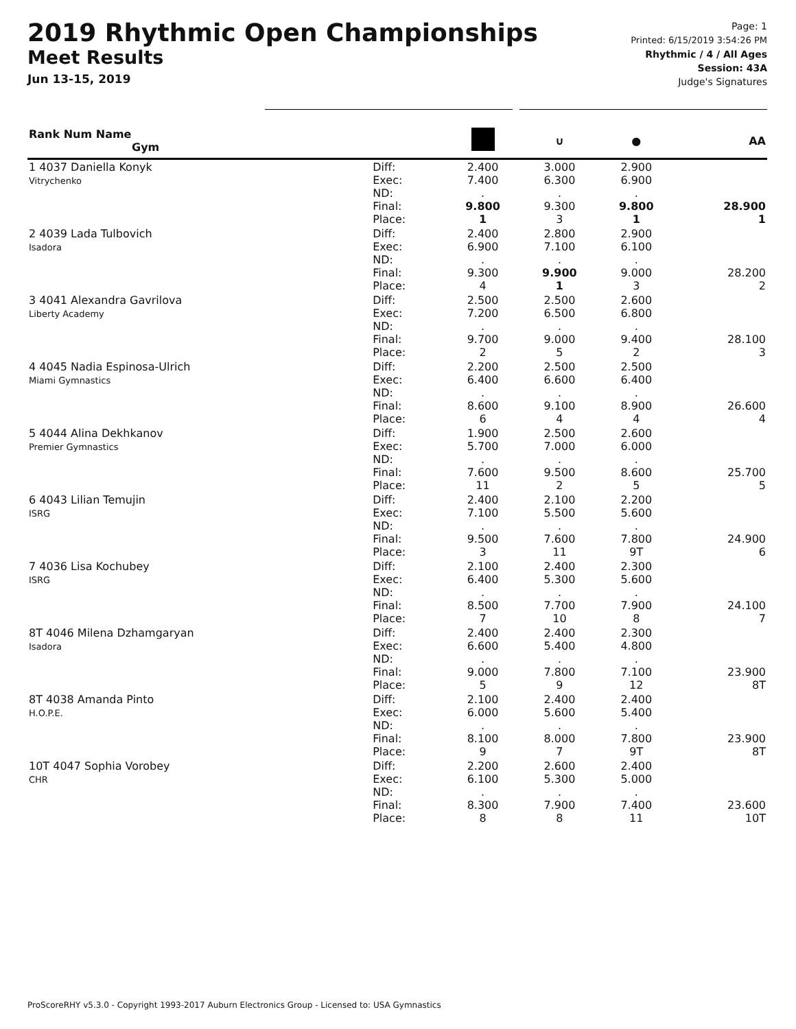2019 Rhythmic Open Championships
Meet Results
Jun 13-15, 2019
Page: 1
Printed: 6/15/2019 3:54:26 PM
Rhythmic / 4 / All Ages
Session: 43A
Judge's Signatures
| Rank Num Name Gym | | | ∪ | ● | AA |
| --- | --- | --- | --- | --- | --- |
| 1 4037 Daniella Konyk Vitrychenko | Diff: Exec: ND: Final: Place: | 2.400 7.400 . 9.800 1 | 3.000 6.300 . 9.300 3 | 2.900 6.900 . 9.800 1 | 28.900 1 |
| 2 4039 Lada Tulbovich Isadora | Diff: Exec: ND: Final: Place: | 2.400 6.900 . 9.300 4 | 2.800 7.100 . 9.900 1 | 2.900 6.100 . 9.000 3 | 28.200 2 |
| 3 4041 Alexandra Gavrilova Liberty Academy | Diff: Exec: ND: Final: Place: | 2.500 7.200 . 9.700 2 | 2.500 6.500 . 9.000 5 | 2.600 6.800 . 9.400 2 | 28.100 3 |
| 4 4045 Nadia Espinosa-Ulrich Miami Gymnastics | Diff: Exec: ND: Final: Place: | 2.200 6.400 . 8.600 6 | 2.500 6.600 . 9.100 4 | 2.500 6.400 . 8.900 4 | 26.600 4 |
| 5 4044 Alina Dekhkanov Premier Gymnastics | Diff: Exec: ND: Final: Place: | 1.900 5.700 . 7.600 11 | 2.500 7.000 . 9.500 2 | 2.600 6.000 . 8.600 5 | 25.700 5 |
| 6 4043 Lilian Temujin ISRG | Diff: Exec: ND: Final: Place: | 2.400 7.100 . 9.500 3 | 2.100 5.500 . 7.600 11 | 2.200 5.600 . 7.800 9T | 24.900 6 |
| 7 4036 Lisa Kochubey ISRG | Diff: Exec: ND: Final: Place: | 2.100 6.400 . 8.500 7 | 2.400 5.300 . 7.700 10 | 2.300 5.600 . 7.900 8 | 24.100 7 |
| 8T 4046 Milena Dzhamgaryan Isadora | Diff: Exec: ND: Final: Place: | 2.400 6.600 . 9.000 5 | 2.400 5.400 . 7.800 9 | 2.300 4.800 . 7.100 12 | 23.900 8T |
| 8T 4038 Amanda Pinto H.O.P.E. | Diff: Exec: ND: Final: Place: | 2.100 6.000 . 8.100 9 | 2.400 5.600 . 8.000 7 | 2.400 5.400 . 7.800 9T | 23.900 8T |
| 10T 4047 Sophia Vorobey CHR | Diff: Exec: ND: Final: Place: | 2.200 6.100 . 8.300 8 | 2.600 5.300 . 7.900 8 | 2.400 5.000 . 7.400 11 | 23.600 10T |
ProScoreRHY v5.3.0 - Copyright 1993-2017 Auburn Electronics Group - Licensed to: USA Gymnastics